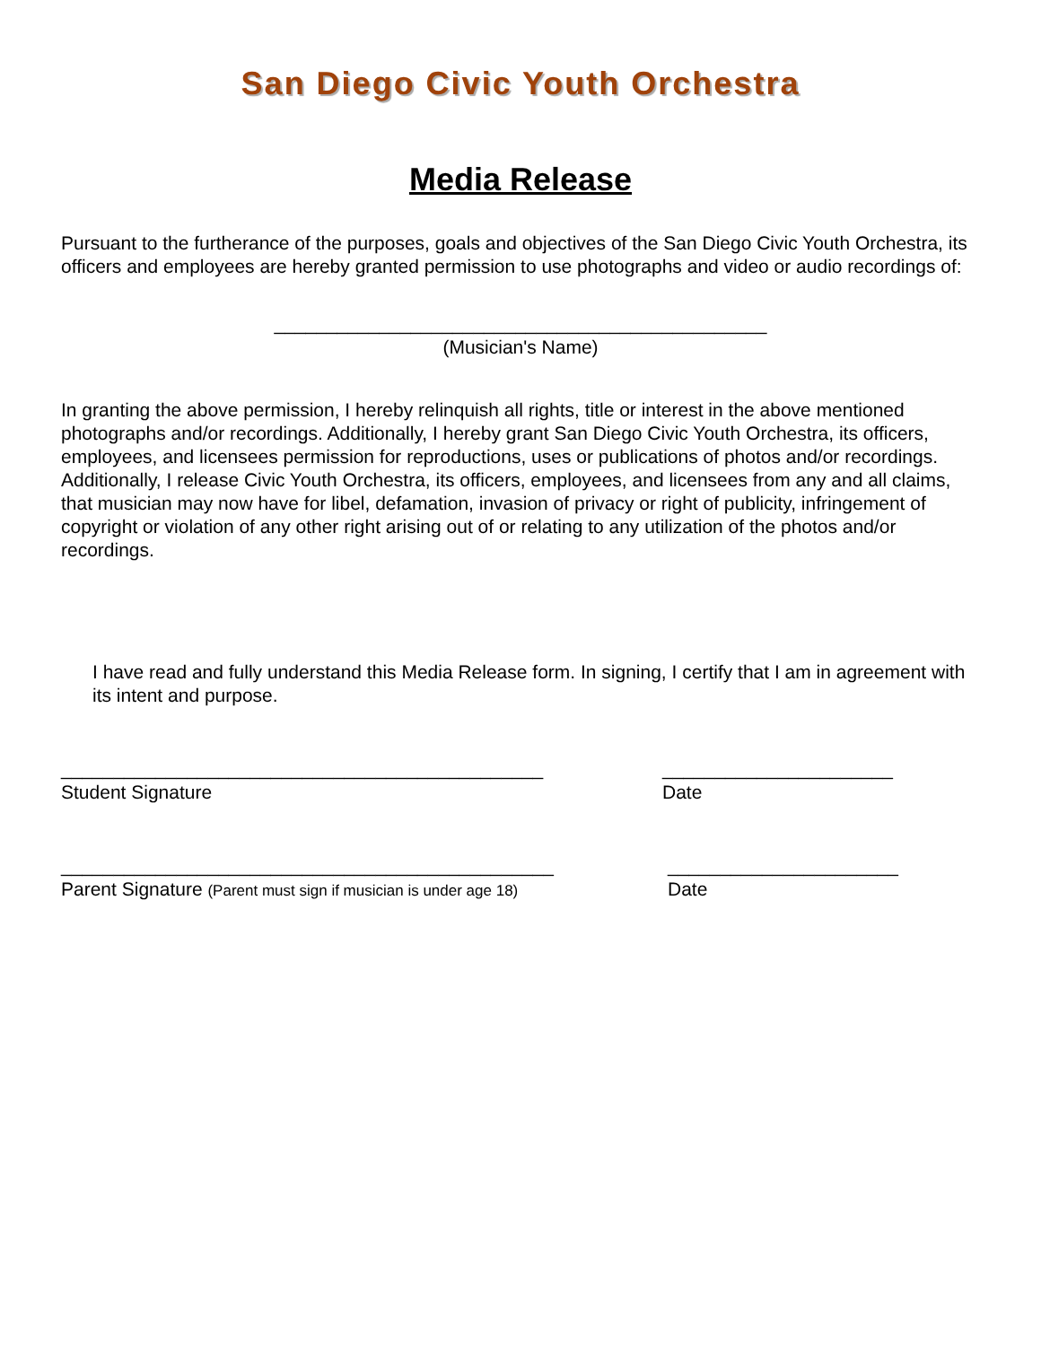San Diego Civic Youth Orchestra
Media Release
Pursuant to the furtherance of the purposes, goals and objectives of the San Diego Civic Youth Orchestra, its officers and employees are hereby granted permission to use photographs and video or audio recordings of:
_______________________________________________
(Musician's Name)
In granting the above permission, I hereby relinquish all rights, title or interest in the above mentioned photographs and/or recordings. Additionally, I hereby grant San Diego Civic Youth Orchestra, its officers, employees, and licensees permission for reproductions, uses or publications of photos and/or recordings. Additionally, I release Civic Youth Orchestra, its officers, employees, and licensees from any and all claims, that musician may now have for libel, defamation, invasion of privacy or right of publicity, infringement of copyright or violation of any other right arising out of or relating to any utilization of the photos and/or recordings.
I have read and fully understand this Media Release form. In signing, I certify that I am in agreement with its intent and purpose.
______________________________________________
Student Signature
______________________
Date
_______________________________________________
Parent Signature (Parent must sign if musician is under age 18)
______________________
Date